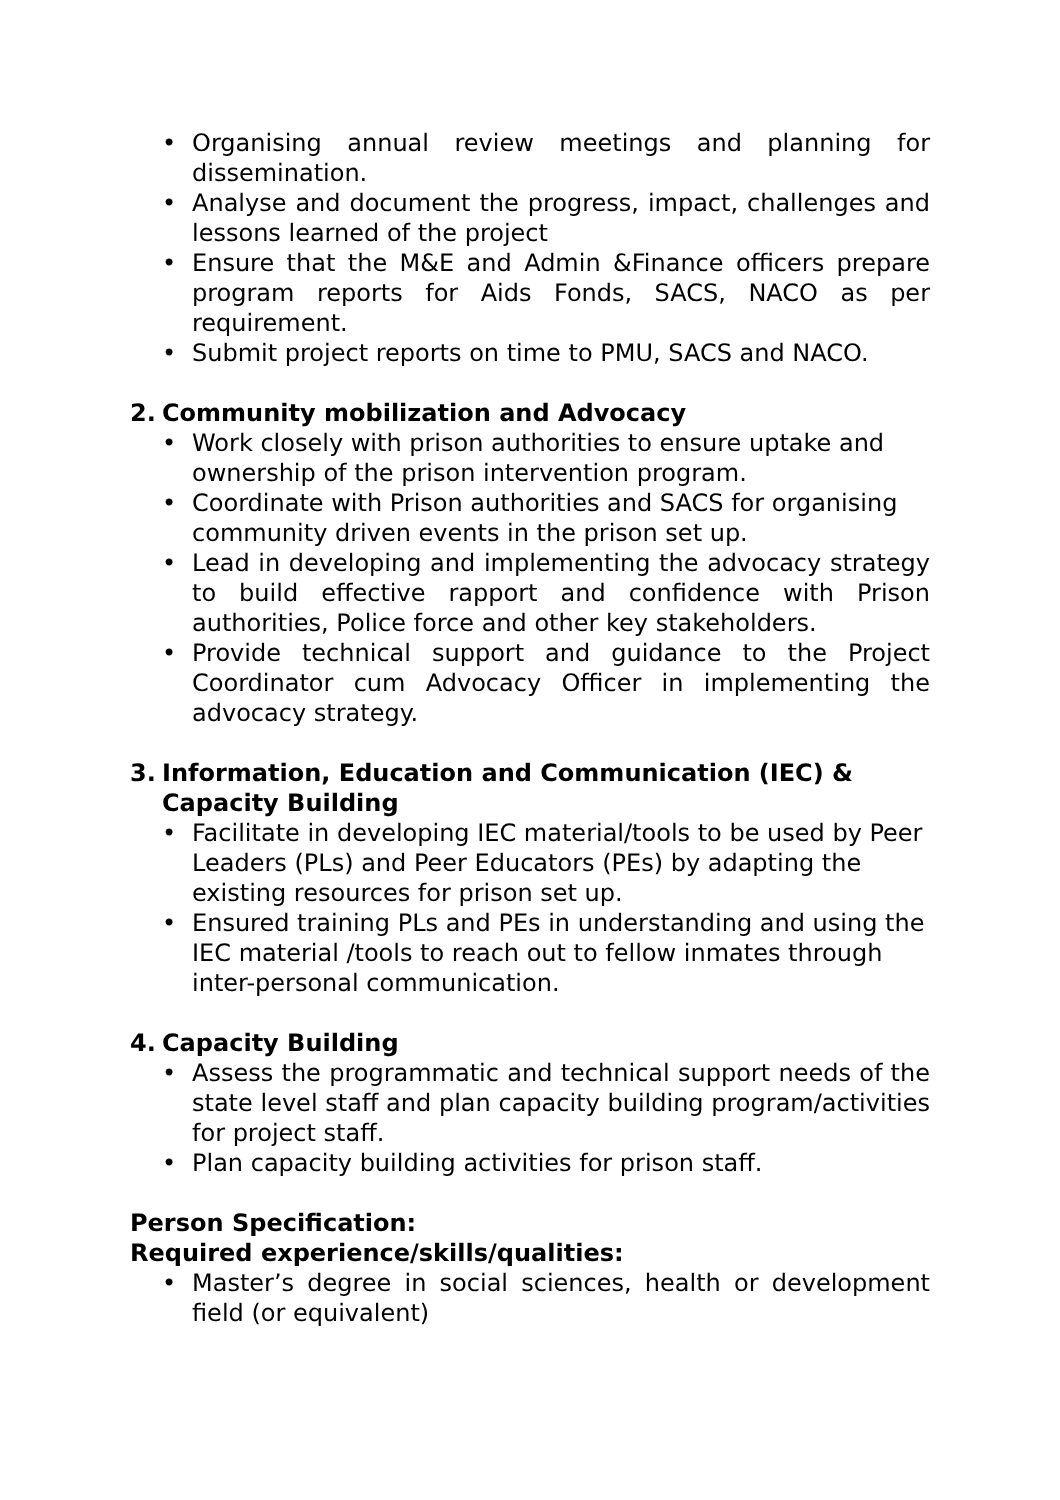• Organising annual review meetings and planning for dissemination.
• Analyse and document the progress, impact, challenges and lessons learned of the project
• Ensure that the M&E and Admin &Finance officers prepare program reports for Aids Fonds, SACS, NACO as per requirement.
• Submit project reports on time to PMU, SACS and NACO.
2. Community mobilization and Advocacy
• Work closely with prison authorities to ensure uptake and ownership of the prison intervention program.
• Coordinate with Prison authorities and SACS for organising community driven events in the prison set up.
• Lead in developing and implementing the advocacy strategy to build effective rapport and confidence with Prison authorities, Police force and other key stakeholders.
• Provide technical support and guidance to the Project Coordinator cum Advocacy Officer in implementing the advocacy strategy.
3. Information, Education and Communication (IEC) & Capacity Building
• Facilitate in developing IEC material/tools to be used by Peer Leaders (PLs) and Peer Educators (PEs) by adapting the existing resources for prison set up.
• Ensured training PLs and PEs in understanding and using the IEC material /tools to reach out to fellow inmates through inter-personal communication.
4. Capacity Building
• Assess the programmatic and technical support needs of the state level staff and plan capacity building program/activities for project staff.
• Plan capacity building activities for prison staff.
Person Specification:
Required experience/skills/qualities:
• Master’s degree in social sciences, health or development field (or equivalent)